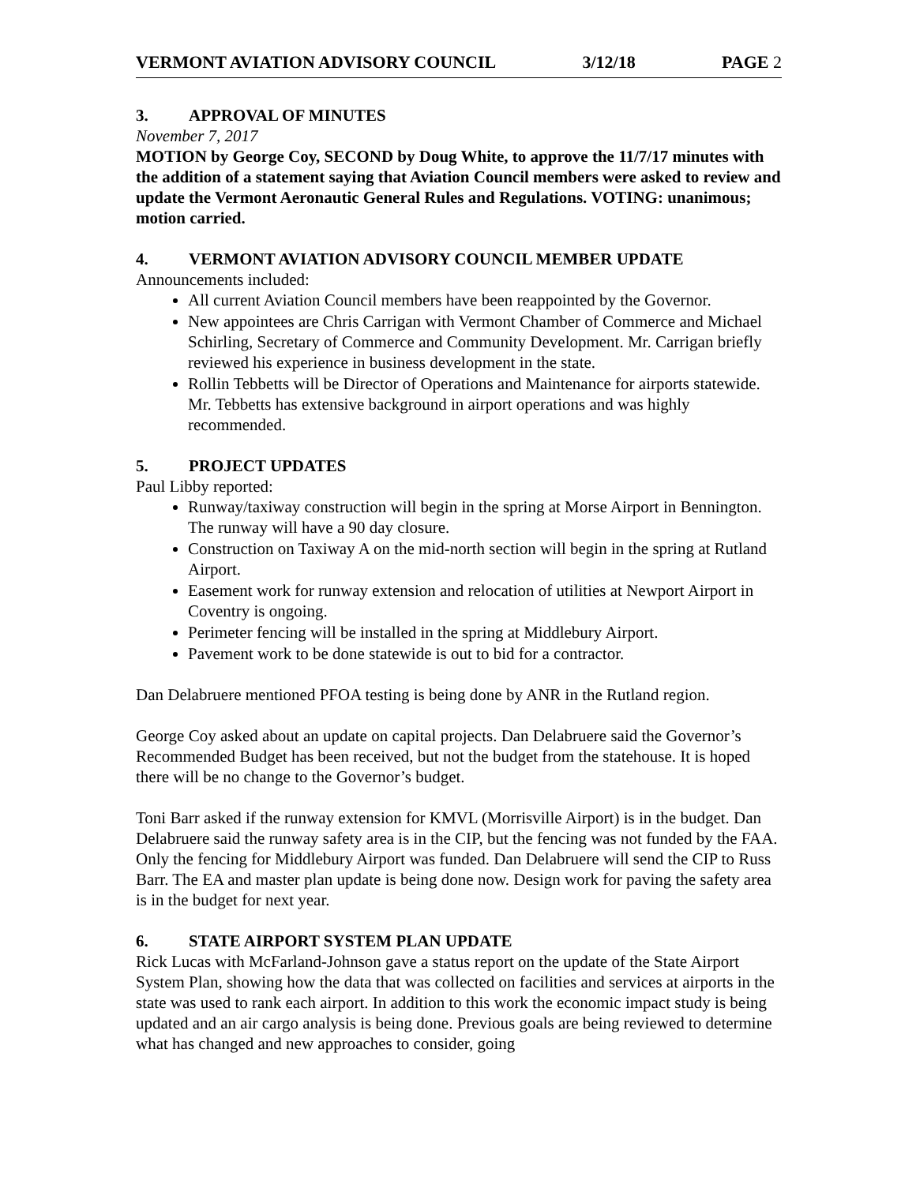VERMONT AVIATION ADVISORY COUNCIL 3/12/18 PAGE 2
3. APPROVAL OF MINUTES
November 7, 2017
MOTION by George Coy, SECOND by Doug White, to approve the 11/7/17 minutes with the addition of a statement saying that Aviation Council members were asked to review and update the Vermont Aeronautic General Rules and Regulations. VOTING: unanimous; motion carried.
4. VERMONT AVIATION ADVISORY COUNCIL MEMBER UPDATE
Announcements included:
All current Aviation Council members have been reappointed by the Governor.
New appointees are Chris Carrigan with Vermont Chamber of Commerce and Michael Schirling, Secretary of Commerce and Community Development. Mr. Carrigan briefly reviewed his experience in business development in the state.
Rollin Tebbetts will be Director of Operations and Maintenance for airports statewide. Mr. Tebbetts has extensive background in airport operations and was highly recommended.
5. PROJECT UPDATES
Paul Libby reported:
Runway/taxiway construction will begin in the spring at Morse Airport in Bennington. The runway will have a 90 day closure.
Construction on Taxiway A on the mid-north section will begin in the spring at Rutland Airport.
Easement work for runway extension and relocation of utilities at Newport Airport in Coventry is ongoing.
Perimeter fencing will be installed in the spring at Middlebury Airport.
Pavement work to be done statewide is out to bid for a contractor.
Dan Delabruere mentioned PFOA testing is being done by ANR in the Rutland region.
George Coy asked about an update on capital projects. Dan Delabruere said the Governor’s Recommended Budget has been received, but not the budget from the statehouse. It is hoped there will be no change to the Governor’s budget.
Toni Barr asked if the runway extension for KMVL (Morrisville Airport) is in the budget. Dan Delabruere said the runway safety area is in the CIP, but the fencing was not funded by the FAA. Only the fencing for Middlebury Airport was funded. Dan Delabruere will send the CIP to Russ Barr. The EA and master plan update is being done now. Design work for paving the safety area is in the budget for next year.
6. STATE AIRPORT SYSTEM PLAN UPDATE
Rick Lucas with McFarland-Johnson gave a status report on the update of the State Airport System Plan, showing how the data that was collected on facilities and services at airports in the state was used to rank each airport. In addition to this work the economic impact study is being updated and an air cargo analysis is being done. Previous goals are being reviewed to determine what has changed and new approaches to consider, going